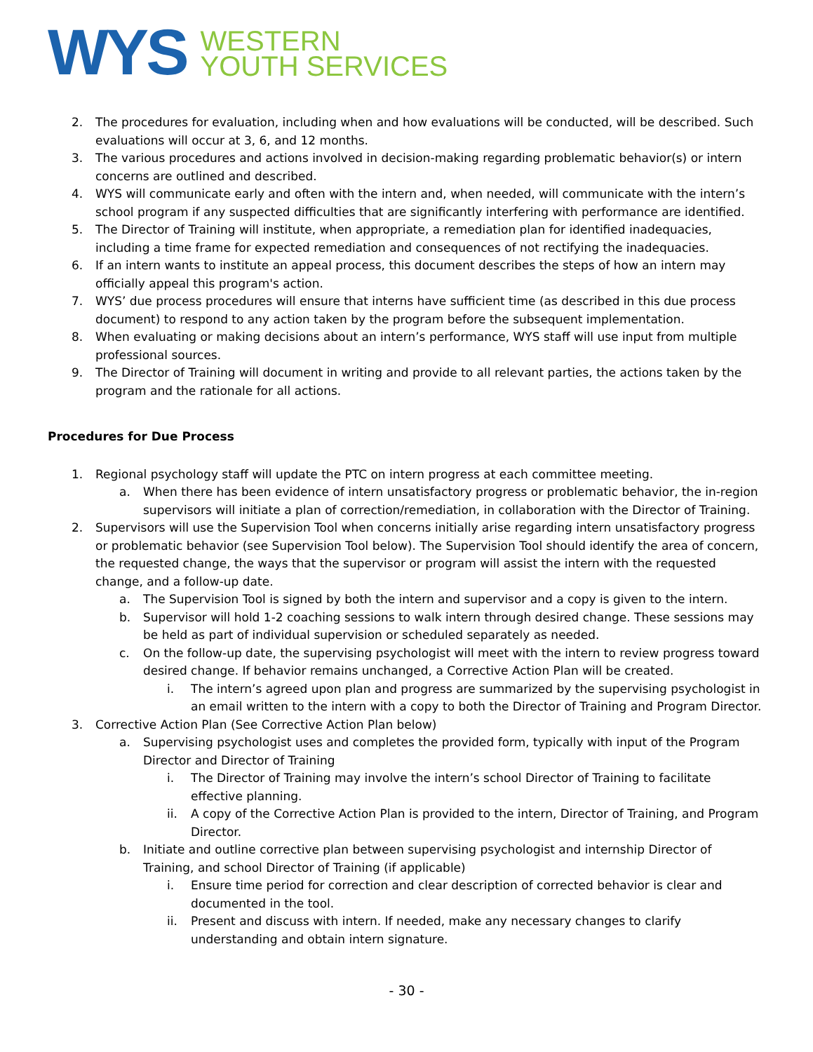WYS
WESTERN
YOUTH SERVICES
2. The procedures for evaluation, including when and how evaluations will be conducted, will be described. Such evaluations will occur at 3, 6, and 12 months.
3. The various procedures and actions involved in decision-making regarding problematic behavior(s) or intern concerns are outlined and described.
4. WYS will communicate early and often with the intern and, when needed, will communicate with the intern’s school program if any suspected difficulties that are significantly interfering with performance are identified.
5. The Director of Training will institute, when appropriate, a remediation plan for identified inadequacies, including a time frame for expected remediation and consequences of not rectifying the inadequacies.
6. If an intern wants to institute an appeal process, this document describes the steps of how an intern may officially appeal this program's action.
7. WYS’ due process procedures will ensure that interns have sufficient time (as described in this due process document) to respond to any action taken by the program before the subsequent implementation.
8. When evaluating or making decisions about an intern’s performance, WYS staff will use input from multiple professional sources.
9. The Director of Training will document in writing and provide to all relevant parties, the actions taken by the program and the rationale for all actions.
Procedures for Due Process
1. Regional psychology staff will update the PTC on intern progress at each committee meeting.
a. When there has been evidence of intern unsatisfactory progress or problematic behavior, the in-region supervisors will initiate a plan of correction/remediation, in collaboration with the Director of Training.
2. Supervisors will use the Supervision Tool when concerns initially arise regarding intern unsatisfactory progress or problematic behavior (see Supervision Tool below). The Supervision Tool should identify the area of concern, the requested change, the ways that the supervisor or program will assist the intern with the requested change, and a follow-up date.
a. The Supervision Tool is signed by both the intern and supervisor and a copy is given to the intern.
b. Supervisor will hold 1-2 coaching sessions to walk intern through desired change. These sessions may be held as part of individual supervision or scheduled separately as needed.
c. On the follow-up date, the supervising psychologist will meet with the intern to review progress toward desired change. If behavior remains unchanged, a Corrective Action Plan will be created.
i. The intern’s agreed upon plan and progress are summarized by the supervising psychologist in an email written to the intern with a copy to both the Director of Training and Program Director.
3. Corrective Action Plan (See Corrective Action Plan below)
a. Supervising psychologist uses and completes the provided form, typically with input of the Program Director and Director of Training
i. The Director of Training may involve the intern’s school Director of Training to facilitate effective planning.
ii. A copy of the Corrective Action Plan is provided to the intern, Director of Training, and Program Director.
b. Initiate and outline corrective plan between supervising psychologist and internship Director of Training, and school Director of Training (if applicable)
i. Ensure time period for correction and clear description of corrected behavior is clear and documented in the tool.
ii. Present and discuss with intern. If needed, make any necessary changes to clarify understanding and obtain intern signature.
- 30 -